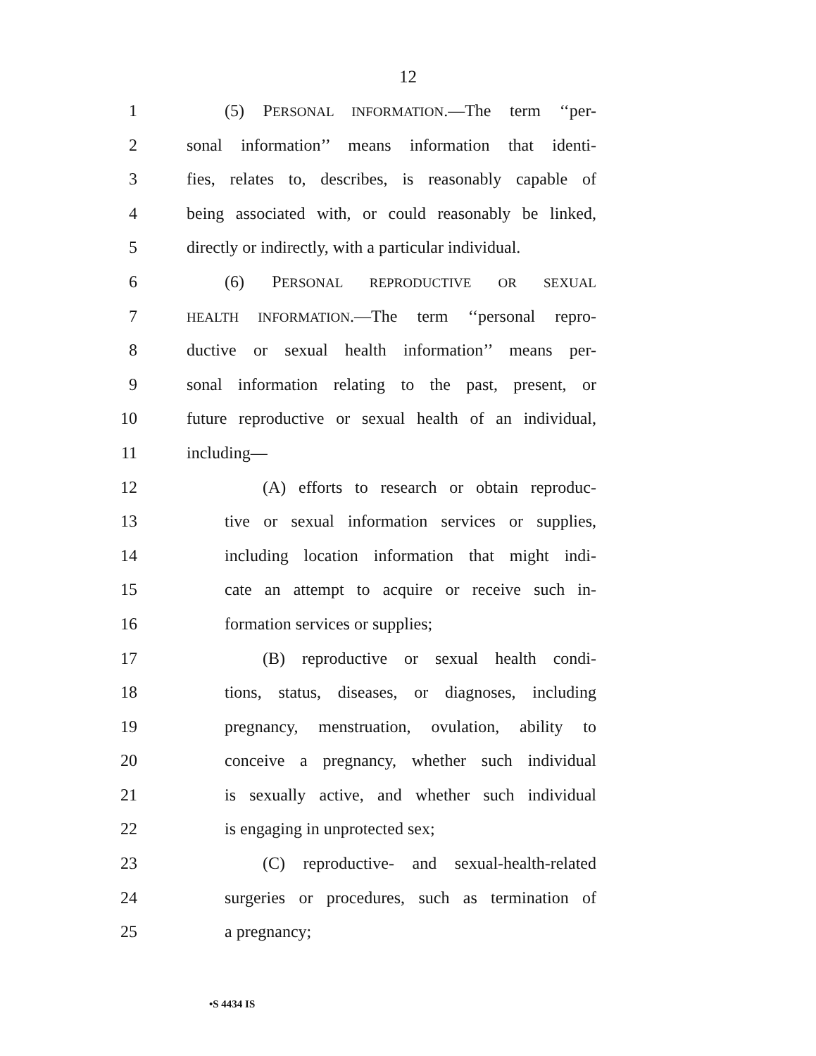12
1 (5) PERSONAL INFORMATION.—The term ‘‘per-
2 sonal information’’ means information that identi-
3 fies, relates to, describes, is reasonably capable of
4 being associated with, or could reasonably be linked,
5 directly or indirectly, with a particular individual.
6 (6) PERSONAL REPRODUCTIVE OR SEXUAL
7
HEALTH INFORMATION.—The term ‘‘personal repro-
8 ductive or sexual health information’’ means per-
9 sonal information relating to the past, present, or
10 future reproductive or sexual health of an individual,
11 including—
12 (A) efforts to research or obtain reproduc-
13 tive or sexual information services or supplies,
14 including location information that might indi-
15 cate an attempt to acquire or receive such in-
16 formation services or supplies;
17 (B) reproductive or sexual health condi-
18 tions, status, diseases, or diagnoses, including
19 pregnancy, menstruation, ovulation, ability to
20 conceive a pregnancy, whether such individual
21 is sexually active, and whether such individual
22 is engaging in unprotected sex;
23 (C) reproductive- and sexual-health-related
24 surgeries or procedures, such as termination of
25 a pregnancy;
•S 4434 IS